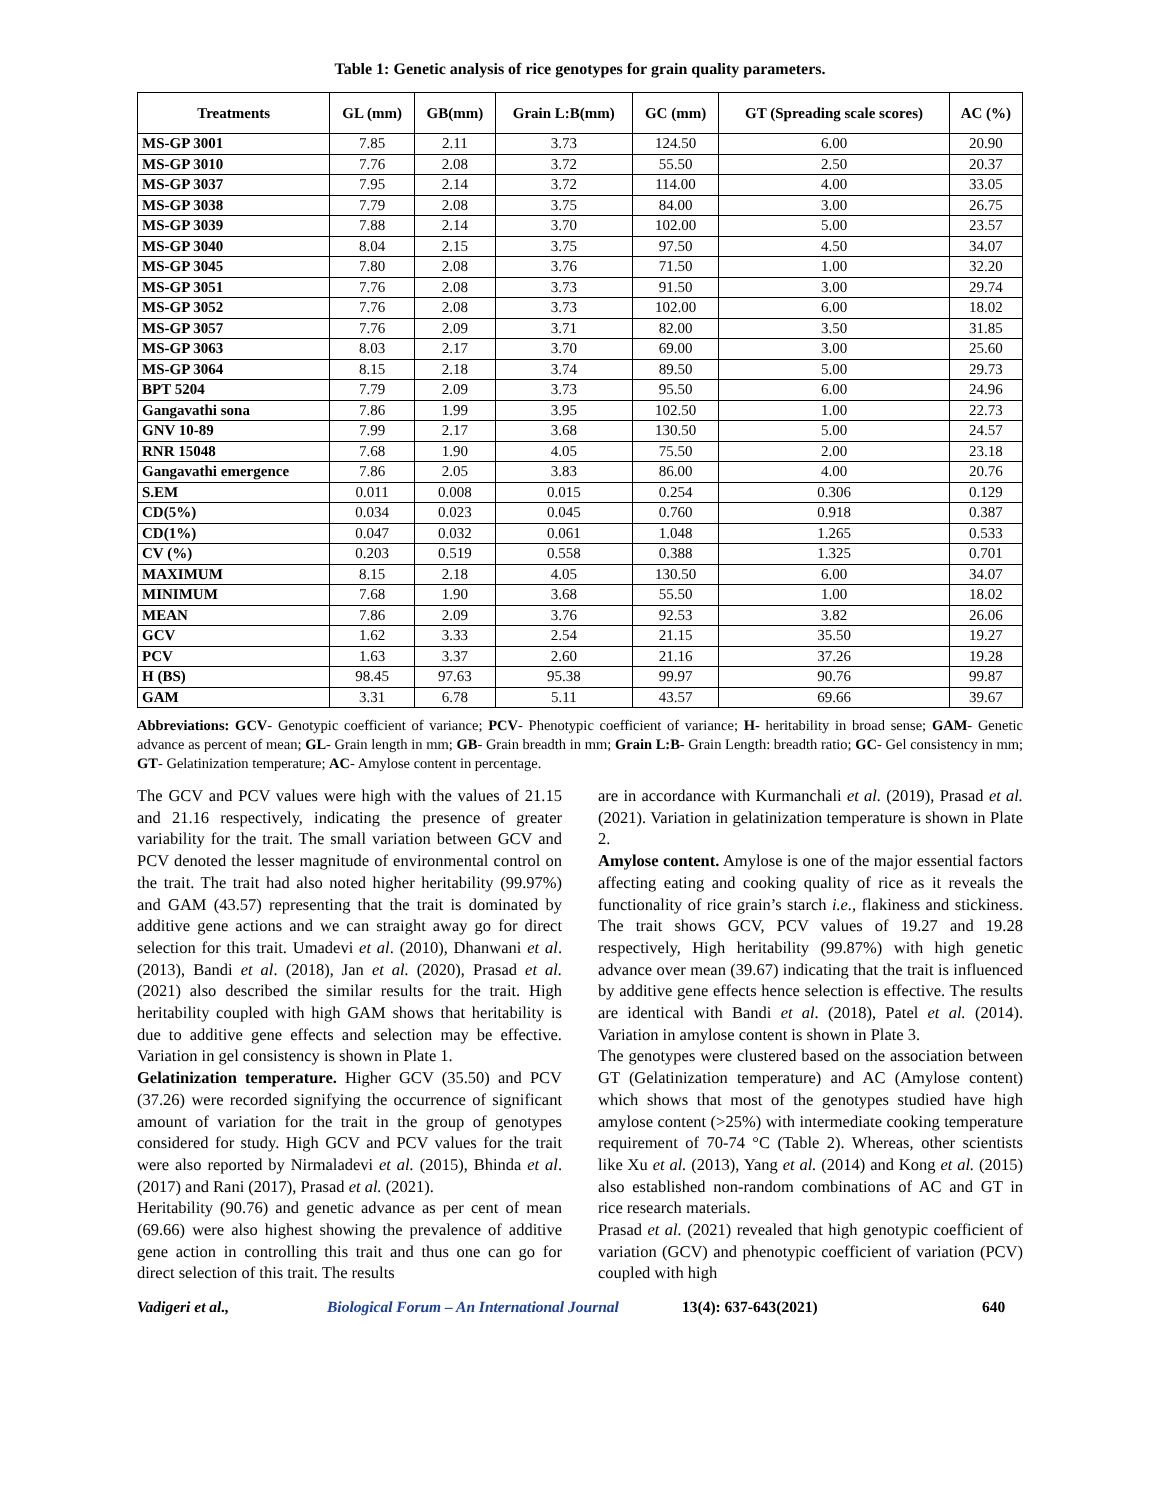Table 1: Genetic analysis of rice genotypes for grain quality parameters.
| Treatments | GL (mm) | GB(mm) | Grain L:B(mm) | GC (mm) | GT (Spreading scale scores) | AC (%) |
| --- | --- | --- | --- | --- | --- | --- |
| MS-GP 3001 | 7.85 | 2.11 | 3.73 | 124.50 | 6.00 | 20.90 |
| MS-GP 3010 | 7.76 | 2.08 | 3.72 | 55.50 | 2.50 | 20.37 |
| MS-GP 3037 | 7.95 | 2.14 | 3.72 | 114.00 | 4.00 | 33.05 |
| MS-GP 3038 | 7.79 | 2.08 | 3.75 | 84.00 | 3.00 | 26.75 |
| MS-GP 3039 | 7.88 | 2.14 | 3.70 | 102.00 | 5.00 | 23.57 |
| MS-GP 3040 | 8.04 | 2.15 | 3.75 | 97.50 | 4.50 | 34.07 |
| MS-GP 3045 | 7.80 | 2.08 | 3.76 | 71.50 | 1.00 | 32.20 |
| MS-GP 3051 | 7.76 | 2.08 | 3.73 | 91.50 | 3.00 | 29.74 |
| MS-GP 3052 | 7.76 | 2.08 | 3.73 | 102.00 | 6.00 | 18.02 |
| MS-GP 3057 | 7.76 | 2.09 | 3.71 | 82.00 | 3.50 | 31.85 |
| MS-GP 3063 | 8.03 | 2.17 | 3.70 | 69.00 | 3.00 | 25.60 |
| MS-GP 3064 | 8.15 | 2.18 | 3.74 | 89.50 | 5.00 | 29.73 |
| BPT 5204 | 7.79 | 2.09 | 3.73 | 95.50 | 6.00 | 24.96 |
| Gangavathi sona | 7.86 | 1.99 | 3.95 | 102.50 | 1.00 | 22.73 |
| GNV 10-89 | 7.99 | 2.17 | 3.68 | 130.50 | 5.00 | 24.57 |
| RNR 15048 | 7.68 | 1.90 | 4.05 | 75.50 | 2.00 | 23.18 |
| Gangavathi emergence | 7.86 | 2.05 | 3.83 | 86.00 | 4.00 | 20.76 |
| S.EM | 0.011 | 0.008 | 0.015 | 0.254 | 0.306 | 0.129 |
| CD(5%) | 0.034 | 0.023 | 0.045 | 0.760 | 0.918 | 0.387 |
| CD(1%) | 0.047 | 0.032 | 0.061 | 1.048 | 1.265 | 0.533 |
| CV (%) | 0.203 | 0.519 | 0.558 | 0.388 | 1.325 | 0.701 |
| MAXIMUM | 8.15 | 2.18 | 4.05 | 130.50 | 6.00 | 34.07 |
| MINIMUM | 7.68 | 1.90 | 3.68 | 55.50 | 1.00 | 18.02 |
| MEAN | 7.86 | 2.09 | 3.76 | 92.53 | 3.82 | 26.06 |
| GCV | 1.62 | 3.33 | 2.54 | 21.15 | 35.50 | 19.27 |
| PCV | 1.63 | 3.37 | 2.60 | 21.16 | 37.26 | 19.28 |
| H (BS) | 98.45 | 97.63 | 95.38 | 99.97 | 90.76 | 99.87 |
| GAM | 3.31 | 6.78 | 5.11 | 43.57 | 69.66 | 39.67 |
Abbreviations: GCV- Genotypic coefficient of variance; PCV- Phenotypic coefficient of variance; H- heritability in broad sense; GAM- Genetic advance as percent of mean; GL- Grain length in mm; GB- Grain breadth in mm; Grain L:B- Grain Length: breadth ratio; GC- Gel consistency in mm; GT- Gelatinization temperature; AC- Amylose content in percentage.
The GCV and PCV values were high with the values of 21.15 and 21.16 respectively, indicating the presence of greater variability for the trait. The small variation between GCV and PCV denoted the lesser magnitude of environmental control on the trait. The trait had also noted higher heritability (99.97%) and GAM (43.57) representing that the trait is dominated by additive gene actions and we can straight away go for direct selection for this trait. Umadevi et al. (2010), Dhanwani et al. (2013), Bandi et al. (2018), Jan et al. (2020), Prasad et al. (2021) also described the similar results for the trait. High heritability coupled with high GAM shows that heritability is due to additive gene effects and selection may be effective. Variation in gel consistency is shown in Plate 1.
Gelatinization temperature. Higher GCV (35.50) and PCV (37.26) were recorded signifying the occurrence of significant amount of variation for the trait in the group of genotypes considered for study. High GCV and PCV values for the trait were also reported by Nirmaladevi et al. (2015), Bhinda et al. (2017) and Rani (2017), Prasad et al. (2021).
Heritability (90.76) and genetic advance as per cent of mean (69.66) were also highest showing the prevalence of additive gene action in controlling this trait and thus one can go for direct selection of this trait. The results
are in accordance with Kurmanchali et al. (2019), Prasad et al. (2021). Variation in gelatinization temperature is shown in Plate 2.
Amylose content. Amylose is one of the major essential factors affecting eating and cooking quality of rice as it reveals the functionality of rice grain’s starch i.e., flakiness and stickiness. The trait shows GCV, PCV values of 19.27 and 19.28 respectively, High heritability (99.87%) with high genetic advance over mean (39.67) indicating that the trait is influenced by additive gene effects hence selection is effective. The results are identical with Bandi et al. (2018), Patel et al. (2014). Variation in amylose content is shown in Plate 3.
The genotypes were clustered based on the association between GT (Gelatinization temperature) and AC (Amylose content) which shows that most of the genotypes studied have high amylose content (>25%) with intermediate cooking temperature requirement of 70-74 °C (Table 2). Whereas, other scientists like Xu et al. (2013), Yang et al. (2014) and Kong et al. (2015) also established non-random combinations of AC and GT in rice research materials.
Prasad et al. (2021) revealed that high genotypic coefficient of variation (GCV) and phenotypic coefficient of variation (PCV) coupled with high
Vadigeri et al., Biological Forum – An International Journal 13(4): 637-643(2021) 640